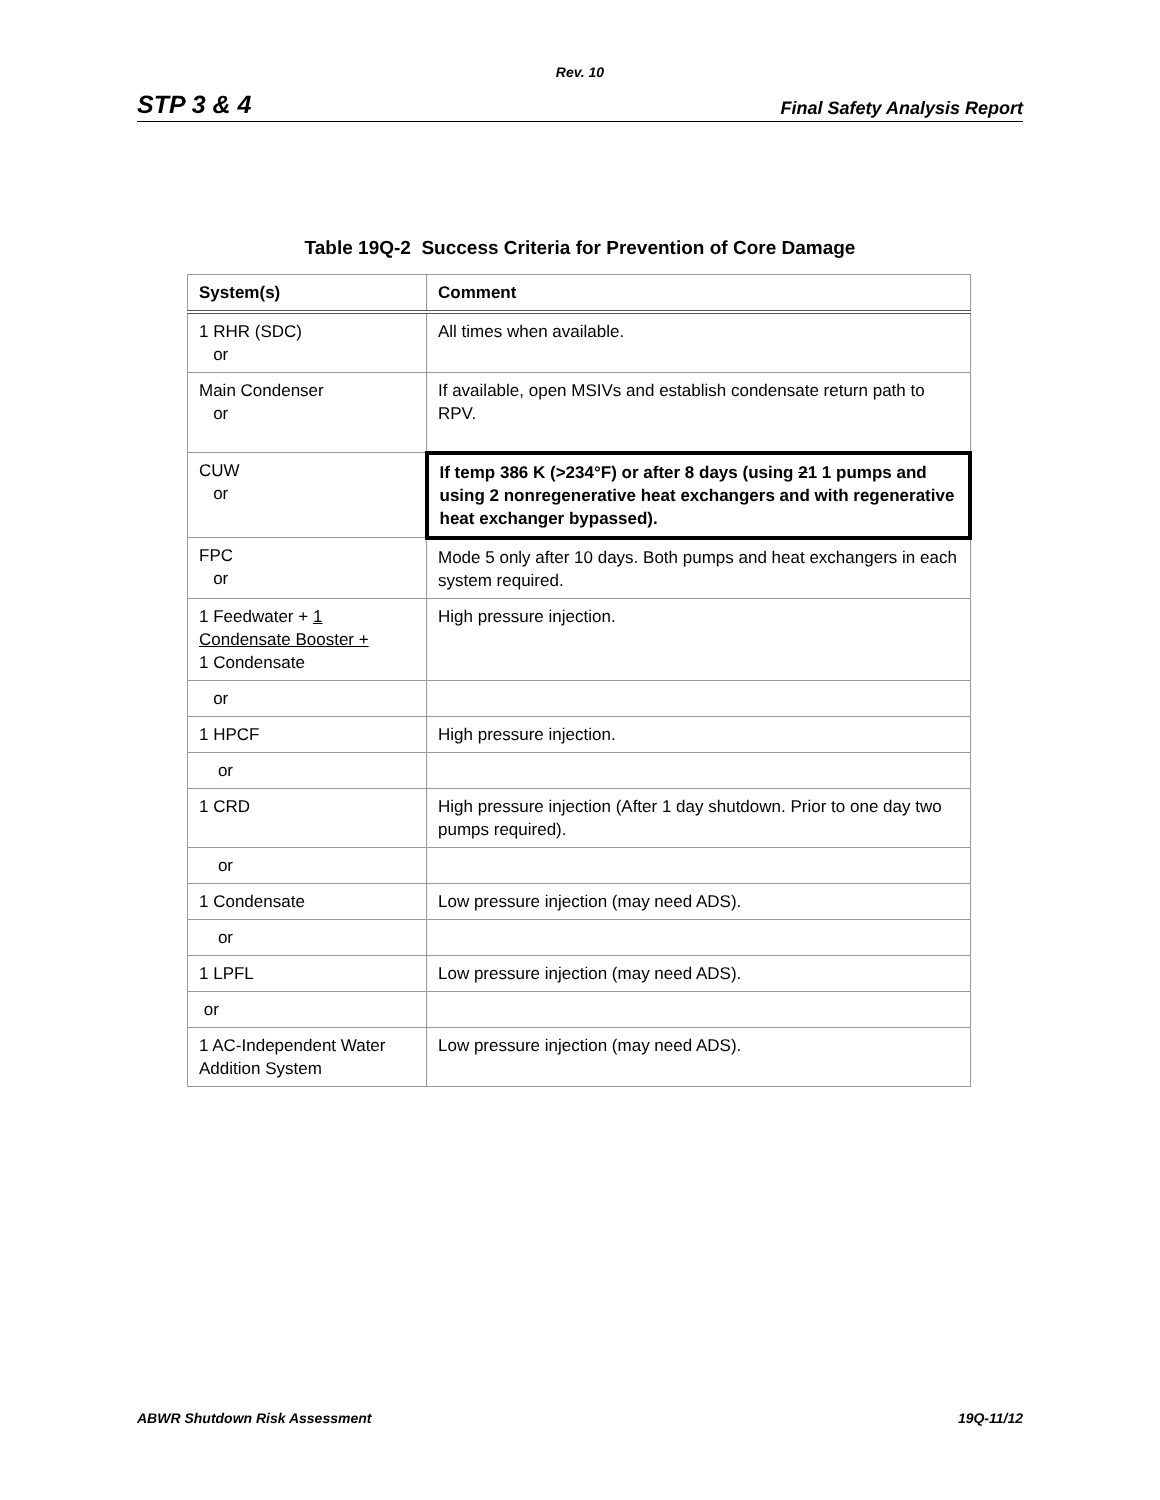Rev. 10
STP 3 & 4 Final Safety Analysis Report
Table 19Q-2 Success Criteria for Prevention of Core Damage
| System(s) | Comment |
| --- | --- |
| 1 RHR (SDC) or | All times when available. |
| Main Condenser or | If available, open MSIVs and establish condensate return path to RPV. |
| CUW or | If temp 386 K (>234°F) or after 8 days (using 2 1 1 pumps and using 2 nonregenerative heat exchangers and with regenerative heat exchanger bypassed). |
| FPC or | Mode 5 only after 10 days. Both pumps and heat exchangers in each system required. |
| 1 Feedwater + 1 Condensate Booster + 1 Condensate | High pressure injection. |
| or | |
| 1 HPCF | High pressure injection. |
| or | |
| 1 CRD | High pressure injection (After 1 day shutdown. Prior to one day two pumps required). |
| or | |
| 1 Condensate | Low pressure injection (may need ADS). |
| or | |
| 1 LPFL | Low pressure injection (may need ADS). |
| or | |
| 1 AC-Independent Water Addition System | Low pressure injection (may need ADS). |
ABWR Shutdown Risk Assessment 19Q-11/12